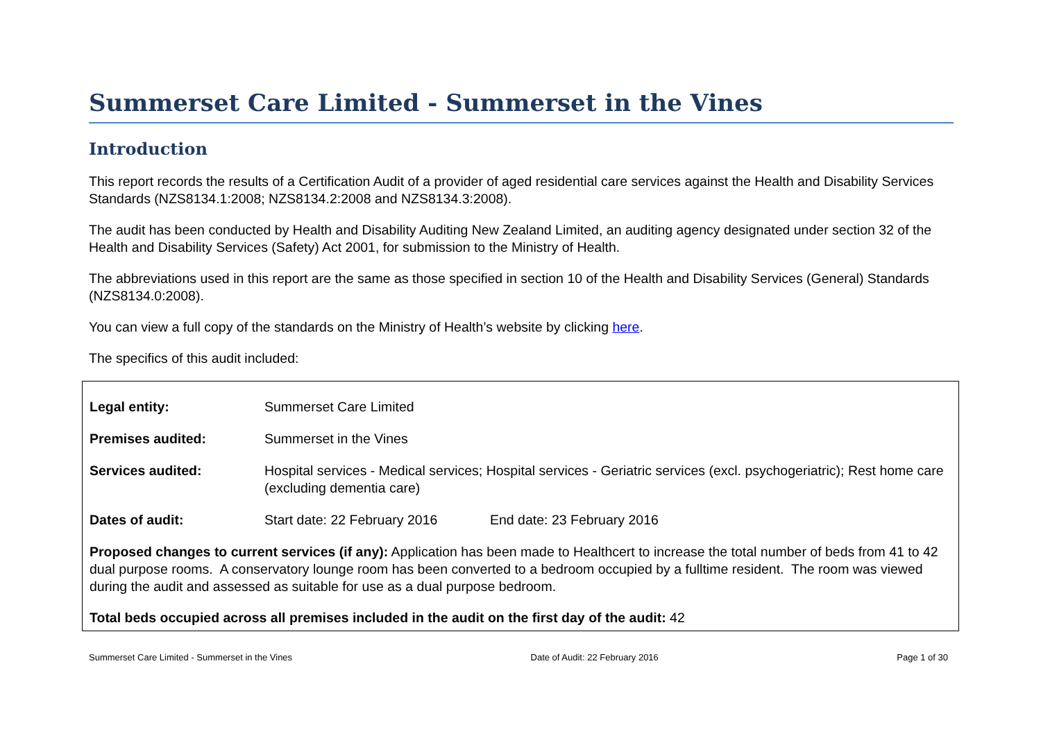Summerset Care Limited - Summerset in the Vines
Introduction
This report records the results of a Certification Audit of a provider of aged residential care services against the Health and Disability Services Standards (NZS8134.1:2008; NZS8134.2:2008 and NZS8134.3:2008).
The audit has been conducted by Health and Disability Auditing New Zealand Limited, an auditing agency designated under section 32 of the Health and Disability Services (Safety) Act 2001, for submission to the Ministry of Health.
The abbreviations used in this report are the same as those specified in section 10 of the Health and Disability Services (General) Standards (NZS8134.0:2008).
You can view a full copy of the standards on the Ministry of Health’s website by clicking here.
The specifics of this audit included:
| Legal entity: | Summerset Care Limited | |
| Premises audited: | Summerset in the Vines | |
| Services audited: | Hospital services - Medical services; Hospital services - Geriatric services (excl. psychogeriatric); Rest home care (excluding dementia care) | |
| Dates of audit: | Start date: 22 February 2016 | End date: 23 February 2016 |
Proposed changes to current services (if any): Application has been made to Healthcert to increase the total number of beds from 41 to 42 dual purpose rooms. A conservatory lounge room has been converted to a bedroom occupied by a fulltime resident. The room was viewed during the audit and assessed as suitable for use as a dual purpose bedroom.
Total beds occupied across all premises included in the audit on the first day of the audit: 42
Summerset Care Limited - Summerset in the Vines Date of Audit: 22 February 2016 Page 1 of 30